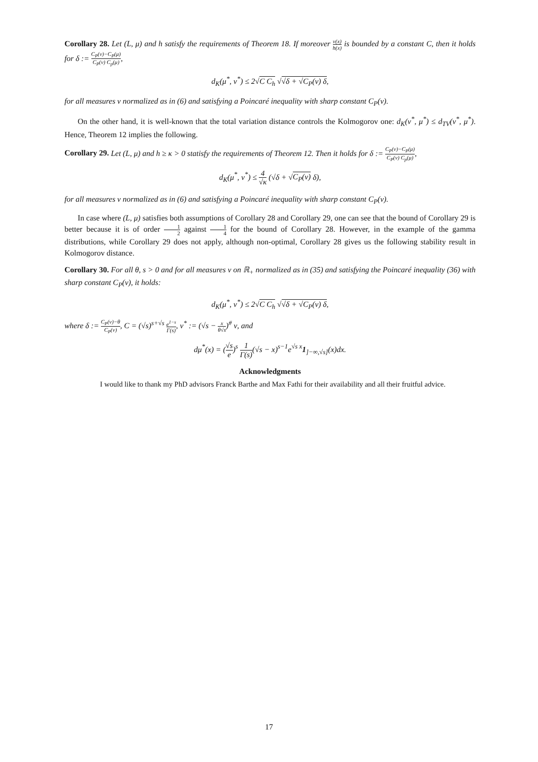Corollary 28. Let (L, μ) and h satisfy the requirements of Theorem 18. If moreover v(x) h(x) is bounded by a constant C, then it holds for δ := C<sub>P</sub>(ν)−C<sub>P</sub>(μ) C<sub>P</sub>(ν) C<sub>p</sub>(μ),
d<sub>K</sub>(μ<sup>*</sup>, ν<sup>*</sup>) ≤ 2√C C<sub>h</sub> √√δ + √C<sub>P</sub>(ν) δ,
for all measures ν normalized as in (6) and satisfying a Poincaré inequality with sharp constant C<sub>P</sub>(ν).
On the other hand, it is well-known that the total variation distance controls the Kolmogorov one: d<sub>K</sub>(ν<sup>*</sup>, μ<sup>*</sup>) ≤ d<sub>TV</sub>(ν<sup>*</sup>, μ<sup>*</sup>). Hence, Theorem 12 implies the following.
Corollary 29. Let (L, μ) and h ≥ κ > 0 statisfy the requirements of Theorem 12. Then it holds for δ := C<sub>P</sub>(ν)−C<sub>P</sub>(μ) C<sub>P</sub>(ν) C<sub>p</sub>(μ),
d<sub>K</sub>(μ<sup>*</sup>, ν<sup>*</sup>) ≤ 4 √κ (√δ + √C<sub>P</sub>(ν) δ),
for all measures ν normalized as in (6) and satisfying a Poincaré inequality with sharp constant C<sub>P</sub>(ν).
In case where (L, μ) satisfies both assumptions of Corollary 28 and Corollary 29, one can see that the bound of Corollary 29 is better because it is of order 1 2 against 1 4 for the bound of Corollary 28. However, in the example of the gamma distributions, while Corollary 29 does not apply, although non-optimal, Corollary 28 gives us the following stability result in Kolmogorov distance.
Corollary 30. For all θ, s > 0 and for all measures ν on ℝ<sub>+</sub> normalized as in (35) and satisfying the Poincaré inequality (36) with sharp constant C<sub>P</sub>(ν), it holds:
d<sub>K</sub>(μ<sup>*</sup>, ν<sup>*</sup>) ≤ 2√C C<sub>h</sub> √√δ + √C<sub>P</sub>(ν) δ,
where δ := C<sub>P</sub>(ν)−θ C<sub>P</sub>(ν), C = (√s)<sup>s+√s</sup> e<sup>1−s</sup> Γ(s), ν<sup>*</sup> := (√s − x θ√s)<sup>#</sup> ν, and
dμ<sup>*</sup>(x) = (√s e)<sup>s</sup> 1 Γ(s)(√s − x)<sup>s−1</sup>e<sup>√s x</sup>1<sub>]−∞,√s]</sub>(x)dx.
Acknowledgments
I would like to thank my PhD advisors Franck Barthe and Max Fathi for their availability and all their fruitful advice.
17